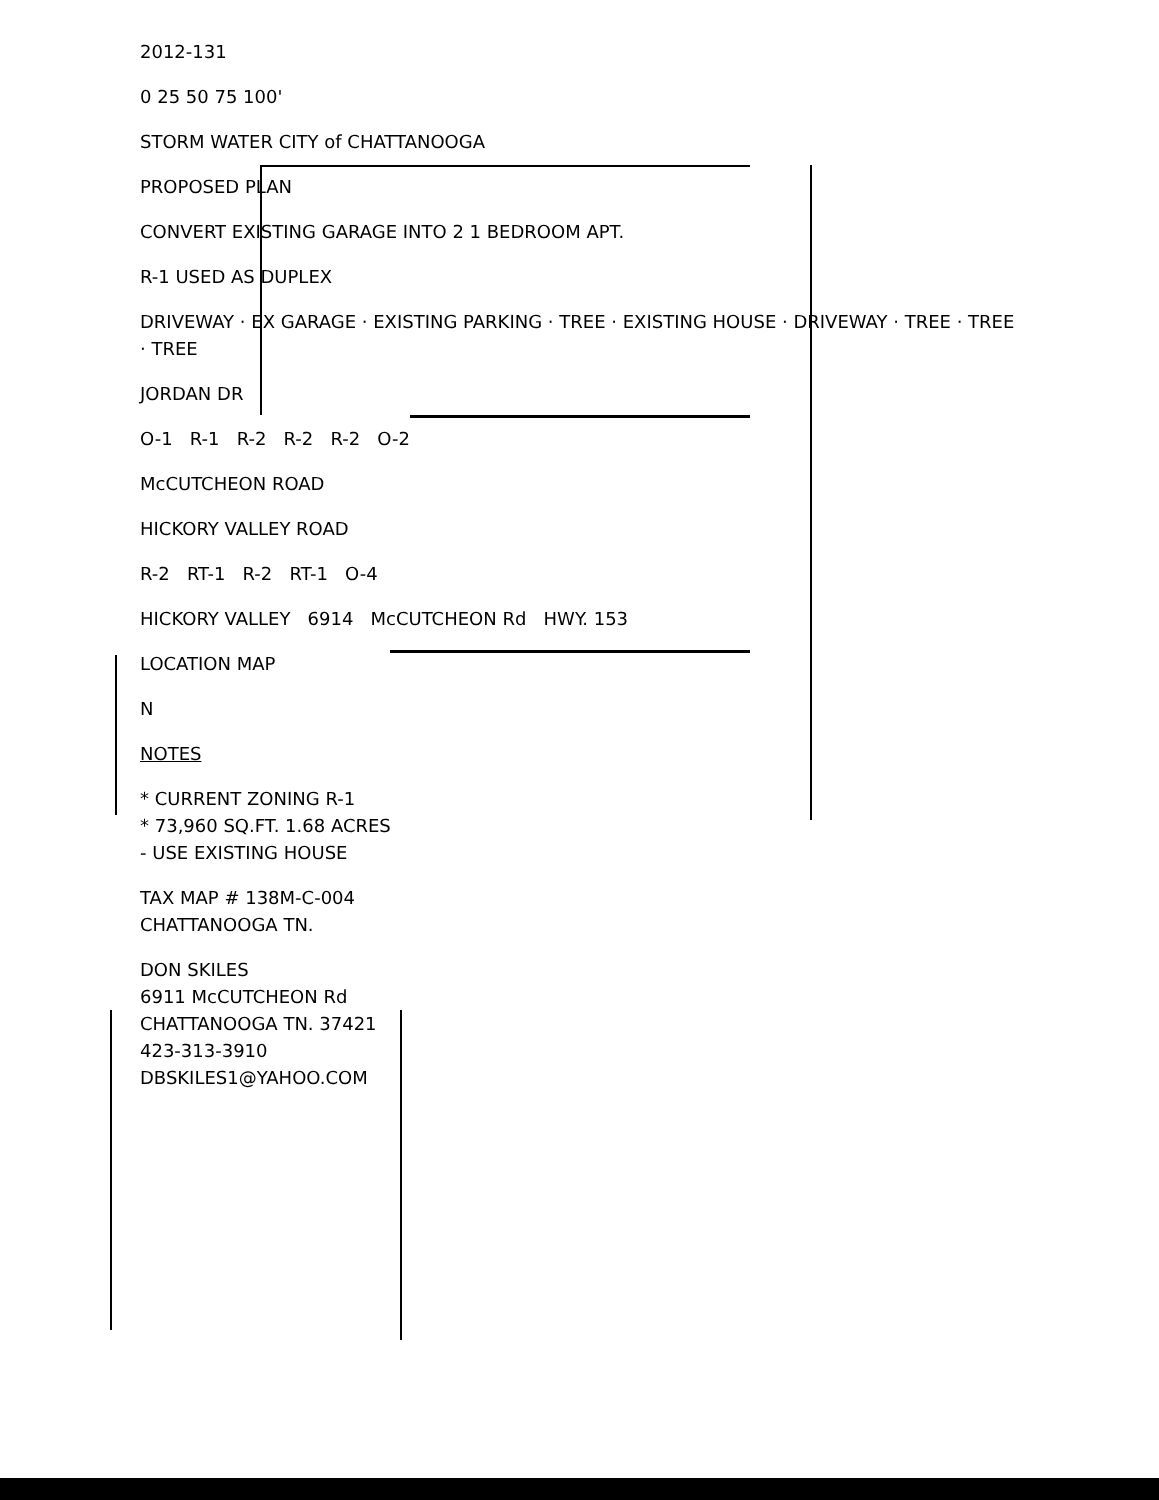2012-131
0 25 50 75 100'
STORM WATER CITY of CHATTANOOGA
PROPOSED PLAN
CONVERT EXISTING GARAGE INTO 2 1 BEDROOM APT.
R-1 USED AS DUPLEX
DRIVEWAY · EX GARAGE · EXISTING PARKING · TREE · EXISTING HOUSE · DRIVEWAY · TREE · TREE · TREE
JORDAN DR
O-1 R-1 R-2 R-2 R-2 O-2
McCUTCHEON ROAD
HICKORY VALLEY ROAD
R-2 RT-1 R-2 RT-1 O-4
HICKORY VALLEY 6914 McCUTCHEON Rd HWY. 153
LOCATION MAP
N
NOTES
* CURRENT ZONING R-1
* 73,960 SQ.FT. 1.68 ACRES
- USE EXISTING HOUSE
TAX MAP # 138M-C-004
CHATTANOOGA TN.
DON SKILES
6911 McCUTCHEON Rd
CHATTANOOGA TN. 37421
423-313-3910
DBSKILES1@YAHOO.COM